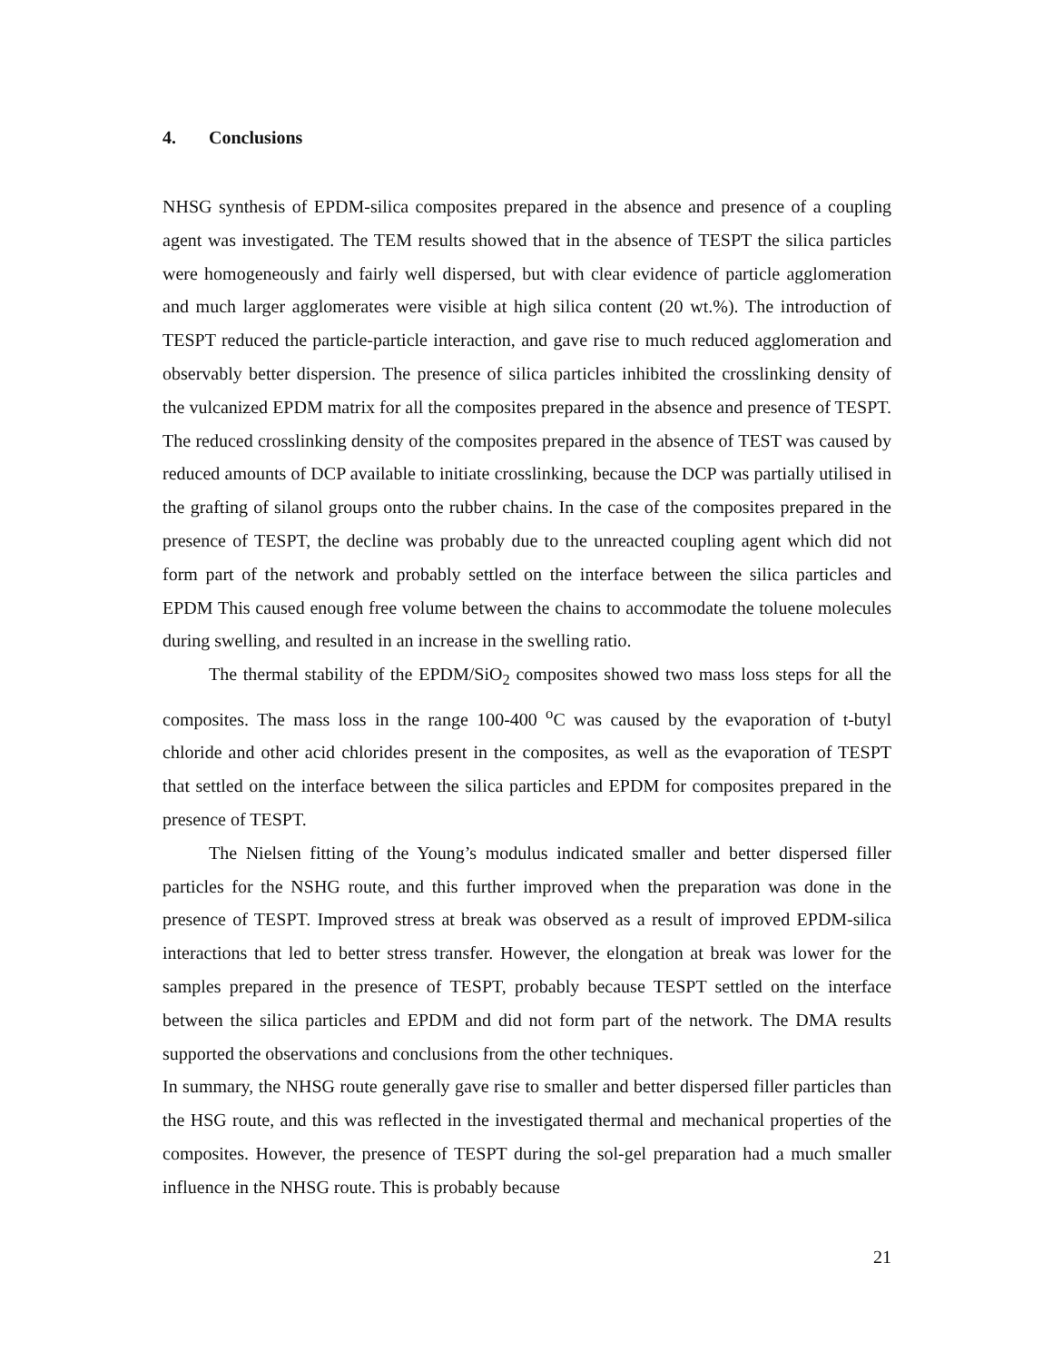4. Conclusions
NHSG synthesis of EPDM-silica composites prepared in the absence and presence of a coupling agent was investigated. The TEM results showed that in the absence of TESPT the silica particles were homogeneously and fairly well dispersed, but with clear evidence of particle agglomeration and much larger agglomerates were visible at high silica content (20 wt.%). The introduction of TESPT reduced the particle-particle interaction, and gave rise to much reduced agglomeration and observably better dispersion. The presence of silica particles inhibited the crosslinking density of the vulcanized EPDM matrix for all the composites prepared in the absence and presence of TESPT. The reduced crosslinking density of the composites prepared in the absence of TEST was caused by reduced amounts of DCP available to initiate crosslinking, because the DCP was partially utilised in the grafting of silanol groups onto the rubber chains. In the case of the composites prepared in the presence of TESPT, the decline was probably due to the unreacted coupling agent which did not form part of the network and probably settled on the interface between the silica particles and EPDM This caused enough free volume between the chains to accommodate the toluene molecules during swelling, and resulted in an increase in the swelling ratio.
The thermal stability of the EPDM/SiO<sub>2</sub> composites showed two mass loss steps for all the composites. The mass loss in the range 100-400 <sup>o</sup>C was caused by the evaporation of t-butyl chloride and other acid chlorides present in the composites, as well as the evaporation of TESPT that settled on the interface between the silica particles and EPDM for composites prepared in the presence of TESPT.
The Nielsen fitting of the Young’s modulus indicated smaller and better dispersed filler particles for the NSHG route, and this further improved when the preparation was done in the presence of TESPT. Improved stress at break was observed as a result of improved EPDM-silica interactions that led to better stress transfer. However, the elongation at break was lower for the samples prepared in the presence of TESPT, probably because TESPT settled on the interface between the silica particles and EPDM and did not form part of the network. The DMA results supported the observations and conclusions from the other techniques.
In summary, the NHSG route generally gave rise to smaller and better dispersed filler particles than the HSG route, and this was reflected in the investigated thermal and mechanical properties of the composites. However, the presence of TESPT during the sol-gel preparation had a much smaller influence in the NHSG route. This is probably because
21